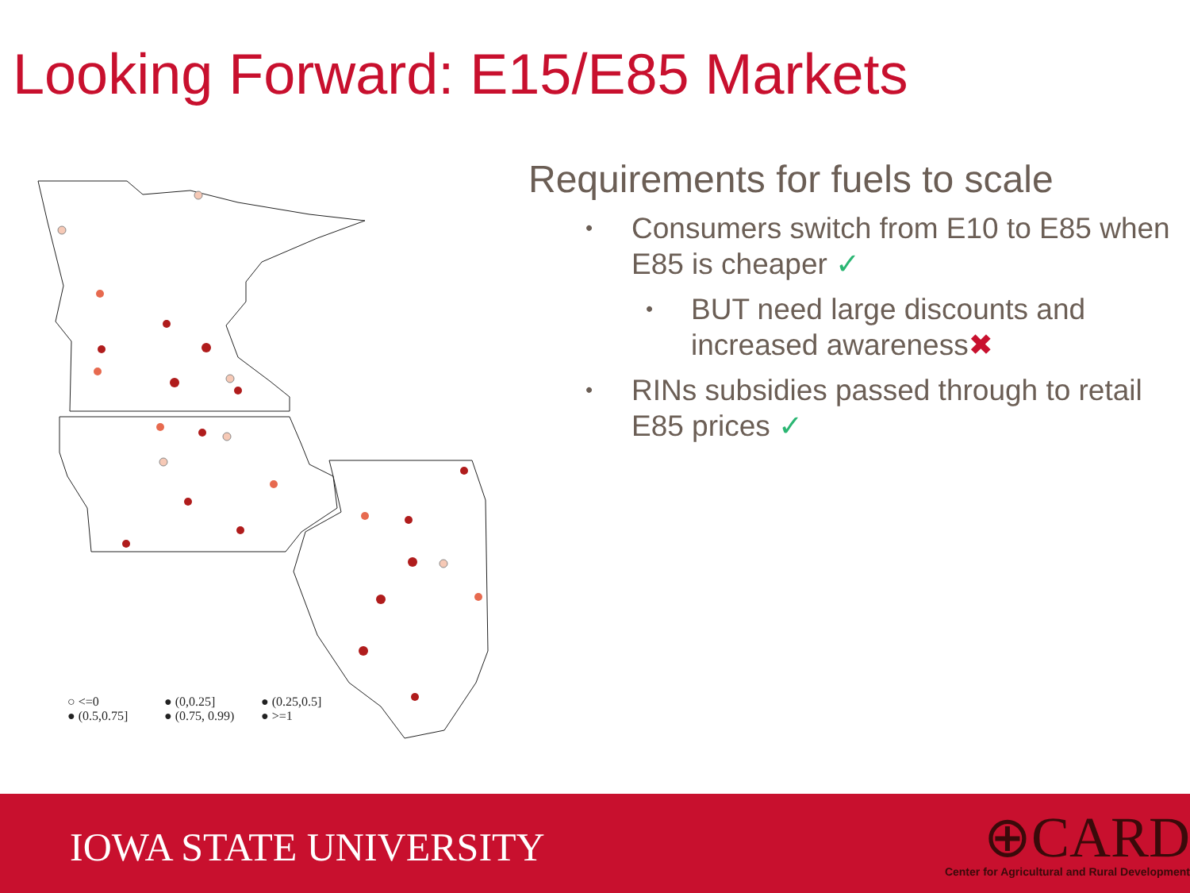Looking Forward: E15/E85 Markets
○ <=0 ● (0,0.25] ● (0.25,0.5]
● (0.5,0.75] ● (0.75, 0.99) ● >=1
Requirements for fuels to scale
• Consumers switch from E10 to E85 when E85 is cheaper ✓
• BUT need large discounts and increased awareness✖
• RINs subsidies passed through to retail E85 prices ✓
IOWA STATE UNIVERSITY
⊕CARD
Center for Agricultural and Rural Development